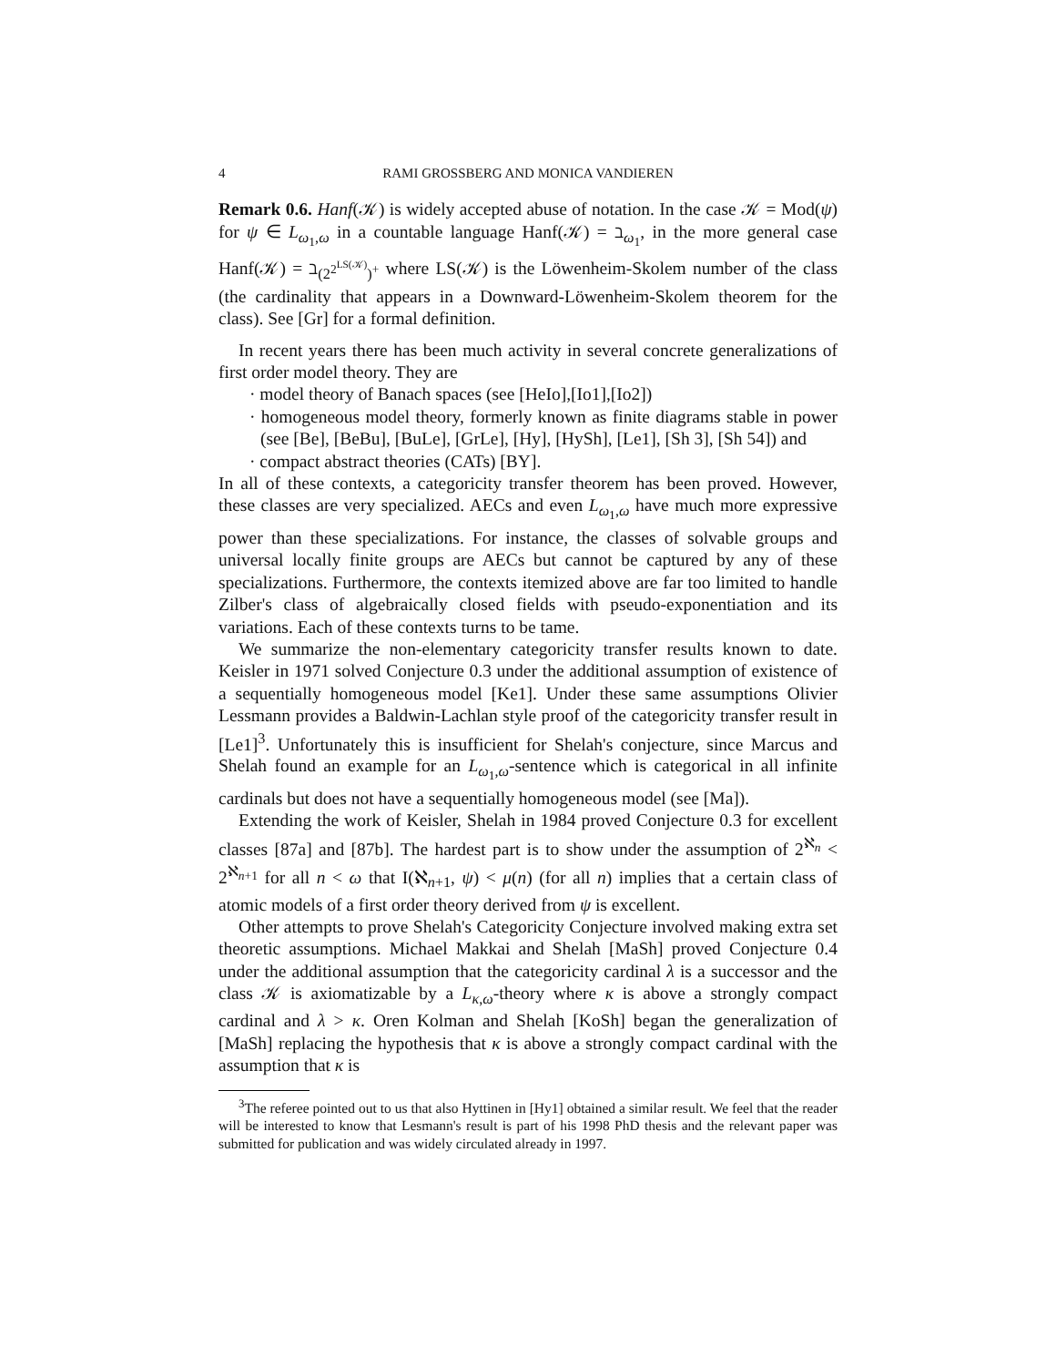4 RAMI GROSSBERG AND MONICA VANDIEREN
Remark 0.6. Hanf(𝒦) is widely accepted abuse of notation. In the case 𝒦 = Mod(ψ) for ψ ∈ L<sub>ω<sub>1</sub>,ω</sub> in a countable language Hanf(𝒦) = ℶ<sub>ω<sub>1</sub></sub>, in the more general case Hanf(𝒦) = ℶ<sub>(2<sup>2<sup>LS(𝒦)</sup></sup>)<sup>+</sup></sub> where LS(𝒦) is the Löwenheim-Skolem number of the class (the cardinality that appears in a Downward-Löwenheim-Skolem theorem for the class). See [Gr] for a formal definition.
In recent years there has been much activity in several concrete generalizations of first order model theory. They are
· model theory of Banach spaces (see [HeIo],[Io1],[Io2])
· homogeneous model theory, formerly known as finite diagrams stable in power (see [Be], [BeBu], [BuLe], [GrLe], [Hy], [HySh], [Le1], [Sh 3], [Sh 54]) and
· compact abstract theories (CATs) [BY].
In all of these contexts, a categoricity transfer theorem has been proved. However, these classes are very specialized. AECs and even L<sub>ω<sub>1</sub>,ω</sub> have much more expressive power than these specializations. For instance, the classes of solvable groups and universal locally finite groups are AECs but cannot be captured by any of these specializations. Furthermore, the contexts itemized above are far too limited to handle Zilber's class of algebraically closed fields with pseudo-exponentiation and its variations. Each of these contexts turns to be tame.
We summarize the non-elementary categoricity transfer results known to date. Keisler in 1971 solved Conjecture 0.3 under the additional assumption of existence of a sequentially homogeneous model [Ke1]. Under these same assumptions Olivier Lessmann provides a Baldwin-Lachlan style proof of the categoricity transfer result in [Le1]<sup>3</sup>. Unfortunately this is insufficient for Shelah's conjecture, since Marcus and Shelah found an example for an L<sub>ω<sub>1</sub>,ω</sub>-sentence which is categorical in all infinite cardinals but does not have a sequentially homogeneous model (see [Ma]).
Extending the work of Keisler, Shelah in 1984 proved Conjecture 0.3 for excellent classes [87a] and [87b]. The hardest part is to show under the assumption of 2<sup>ℵ<sub>n</sub></sup> < 2<sup>ℵ<sub>n+1</sub></sup> for all n < ω that I(ℵ<sub>n+1</sub>, ψ) < μ(n) (for all n) implies that a certain class of atomic models of a first order theory derived from ψ is excellent.
Other attempts to prove Shelah's Categoricity Conjecture involved making extra set theoretic assumptions. Michael Makkai and Shelah [MaSh] proved Conjecture 0.4 under the additional assumption that the categoricity cardinal λ is a successor and the class 𝒦 is axiomatizable by a L<sub>κ,ω</sub>-theory where κ is above a strongly compact cardinal and λ > κ. Oren Kolman and Shelah [KoSh] began the generalization of [MaSh] replacing the hypothesis that κ is above a strongly compact cardinal with the assumption that κ is
<sup>3</sup> The referee pointed out to us that also Hyttinen in [Hy1] obtained a similar result. We feel that the reader will be interested to know that Lesmann's result is part of his 1998 PhD thesis and the relevant paper was submitted for publication and was widely circulated already in 1997.